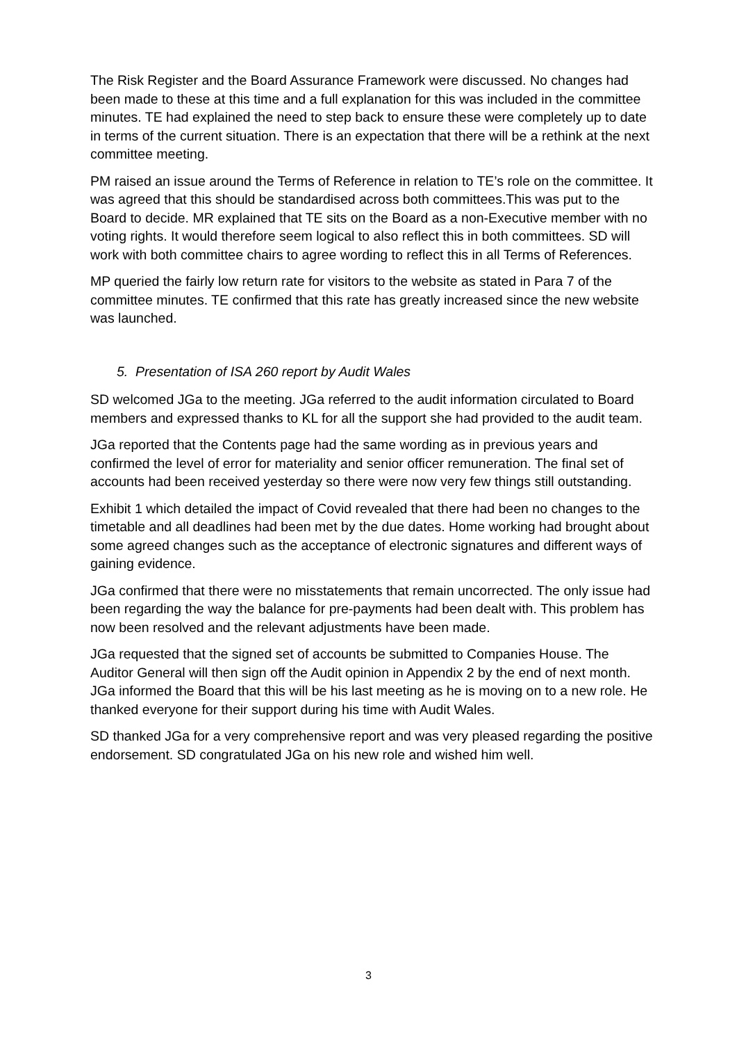The Risk Register and the Board Assurance Framework were discussed. No changes had been made to these at this time and a full explanation for this was included in the committee minutes. TE had explained the need to step back to ensure these were completely up to date in terms of the current situation. There is an expectation that there will be a rethink at the next committee meeting.
PM raised an issue around the Terms of Reference in relation to TE’s role on the committee. It was agreed that this should be standardised across both committees.This was put to the Board to decide. MR explained that TE sits on the Board as a non-Executive member with no voting rights. It would therefore seem logical to also reflect this in both committees. SD will work with both committee chairs to agree wording to reflect this in all Terms of References.
MP queried the fairly low return rate for visitors to the website as stated in Para 7 of the committee minutes. TE confirmed that this rate has greatly increased since the new website was launched.
5. Presentation of ISA 260 report by Audit Wales
SD welcomed JGa to the meeting. JGa referred to the audit information circulated to Board members and expressed thanks to KL for all the support she had provided to the audit team.
JGa reported that the Contents page had the same wording as in previous years and confirmed the level of error for materiality and senior officer remuneration. The final set of accounts had been received yesterday so there were now very few things still outstanding.
Exhibit 1 which detailed the impact of Covid revealed that there had been no changes to the timetable and all deadlines had been met by the due dates. Home working had brought about some agreed changes such as the acceptance of electronic signatures and different ways of gaining evidence.
JGa confirmed that there were no misstatements that remain uncorrected. The only issue had been regarding the way the balance for pre-payments had been dealt with. This problem has now been resolved and the relevant adjustments have been made.
JGa requested that the signed set of accounts be submitted to Companies House. The Auditor General will then sign off the Audit opinion in Appendix 2 by the end of next month. JGa informed the Board that this will be his last meeting as he is moving on to a new role. He thanked everyone for their support during his time with Audit Wales.
SD thanked JGa for a very comprehensive report and was very pleased regarding the positive endorsement. SD congratulated JGa on his new role and wished him well.
3